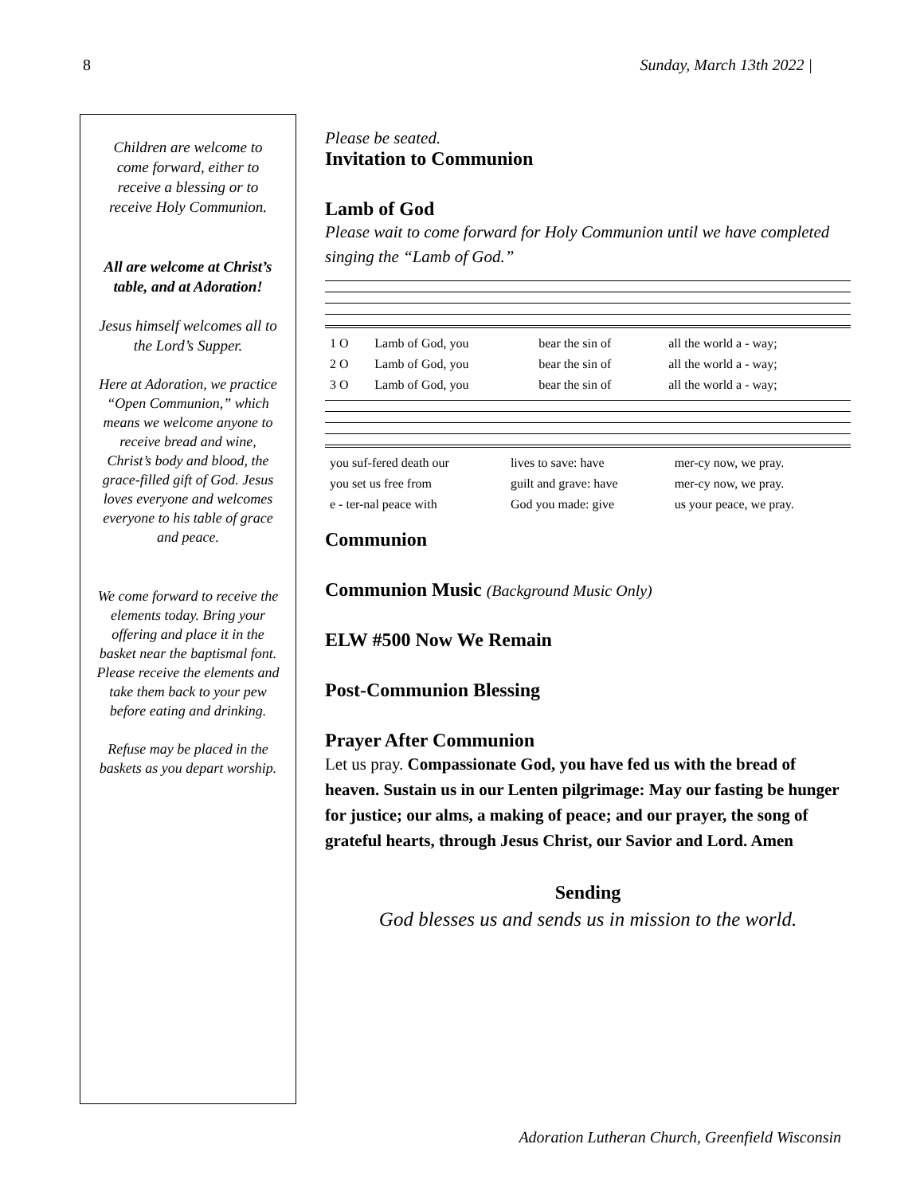8 Sunday, March 13th 2022 |
Children are welcome to come forward, either to receive a blessing or to receive Holy Communion.
All are welcome at Christ’s table, and at Adoration!
Jesus himself welcomes all to the Lord’s Supper.
Here at Adoration, we practice “Open Communion,” which means we welcome anyone to receive bread and wine, Christ’s body and blood, the grace-filled gift of God. Jesus loves everyone and welcomes everyone to his table of grace and peace.
We come forward to receive the elements today. Bring your offering and place it in the basket near the baptismal font. Please receive the elements and take them back to your pew before eating and drinking.
Refuse may be placed in the baskets as you depart worship.
Please be seated.
Invitation to Communion
Lamb of God
Please wait to come forward for Holy Communion until we have completed singing the “Lamb of God.”
| 1 O | Lamb of God, you | bear the sin of | all the world a - way; |
| 2 O | Lamb of God, you | bear the sin of | all the world a - way; |
| 3 O | Lamb of God, you | bear the sin of | all the world a - way; |
| you suf-fered death our | lives to save: have | mer-cy now, we pray. |
| you set us free from | guilt and grave: have | mer-cy now, we pray. |
| e - ter-nal peace with | God you made: give | us your peace, we pray. |
Communion
Communion Music (Background Music Only)
ELW #500 Now We Remain
Post-Communion Blessing
Prayer After Communion
Let us pray. Compassionate God, you have fed us with the bread of heaven. Sustain us in our Lenten pilgrimage: May our fasting be hunger for justice; our alms, a making of peace; and our prayer, the song of grateful hearts, through Jesus Christ, our Savior and Lord. Amen
Sending
God blesses us and sends us in mission to the world.
Adoration Lutheran Church, Greenfield Wisconsin